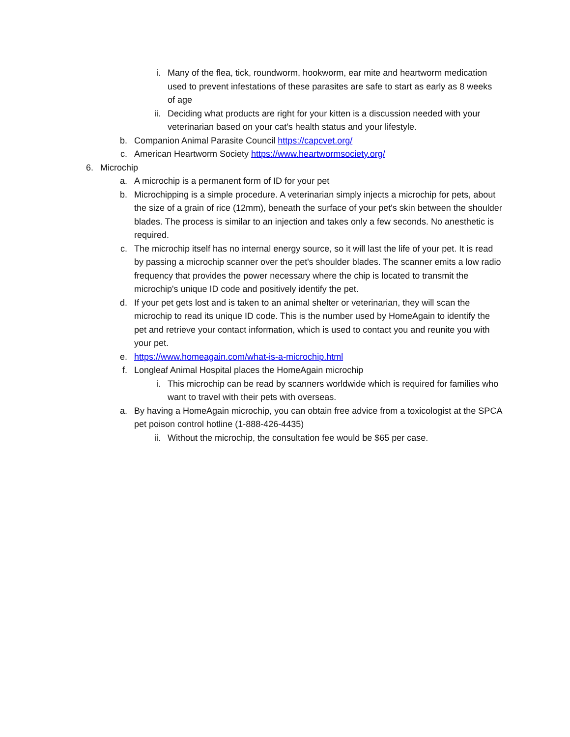i. Many of the flea, tick, roundworm, hookworm, ear mite and heartworm medication used to prevent infestations of these parasites are safe to start as early as 8 weeks of age
ii. Deciding what products are right for your kitten is a discussion needed with your veterinarian based on your cat’s health status and your lifestyle.
b. Companion Animal Parasite Council https://capcvet.org/
c. American Heartworm Society https://www.heartwormsociety.org/
6. Microchip
a. A microchip is a permanent form of ID for your pet
b. Microchipping is a simple procedure. A veterinarian simply injects a microchip for pets, about the size of a grain of rice (12mm), beneath the surface of your pet's skin between the shoulder blades. The process is similar to an injection and takes only a few seconds. No anesthetic is required.
c. The microchip itself has no internal energy source, so it will last the life of your pet. It is read by passing a microchip scanner over the pet's shoulder blades. The scanner emits a low radio frequency that provides the power necessary where the chip is located to transmit the microchip's unique ID code and positively identify the pet.
d. If your pet gets lost and is taken to an animal shelter or veterinarian, they will scan the microchip to read its unique ID code. This is the number used by HomeAgain to identify the pet and retrieve your contact information, which is used to contact you and reunite you with your pet.
e. https://www.homeagain.com/what-is-a-microchip.html
f. Longleaf Animal Hospital places the HomeAgain microchip
i. This microchip can be read by scanners worldwide which is required for families who want to travel with their pets with overseas.
a. By having a HomeAgain microchip, you can obtain free advice from a toxicologist at the SPCA pet poison control hotline (1-888-426-4435)
ii. Without the microchip, the consultation fee would be $65 per case.